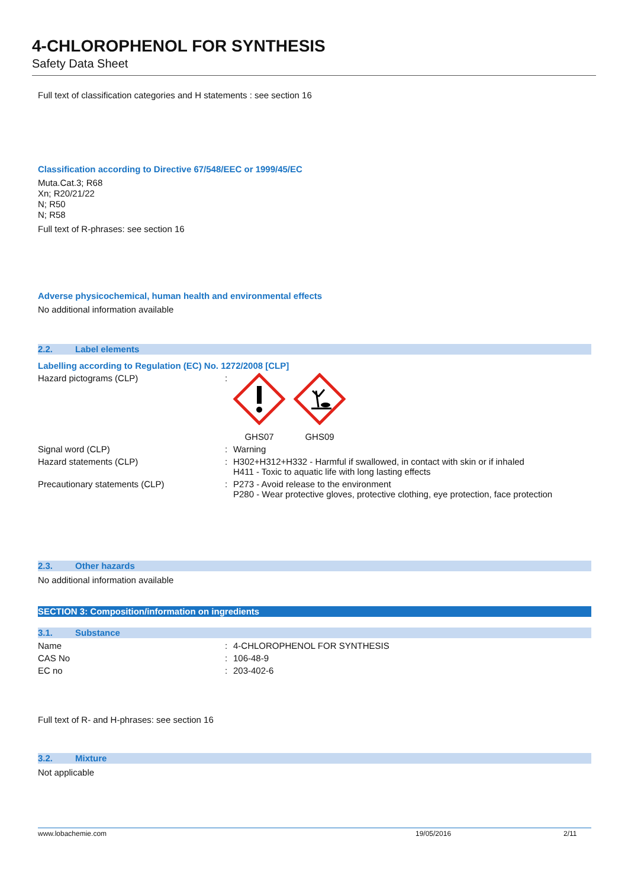4-CHLOROPHENOL FOR SYNTHESIS
Safety Data Sheet
Full text of classification categories and H statements : see section 16
Classification according to Directive 67/548/EEC or 1999/45/EC
Muta.Cat.3; R68
Xn; R20/21/22
N; R50
N; R58
Full text of R-phrases: see section 16
Adverse physicochemical, human health and environmental effects
No additional information available
2.2. Label elements
Labelling according to Regulation (EC) No. 1272/2008 [CLP]
Hazard pictograms (CLP) :
GHS07 GHS09
Signal word (CLP) : Warning
Hazard statements (CLP) : H302+H312+H332 - Harmful if swallowed, in contact with skin or if inhaled
H411 - Toxic to aquatic life with long lasting effects
Precautionary statements (CLP) : P273 - Avoid release to the environment
P280 - Wear protective gloves, protective clothing, eye protection, face protection
2.3. Other hazards
No additional information available
SECTION 3: Composition/information on ingredients
3.1. Substance
Name : 4-CHLOROPHENOL FOR SYNTHESIS
CAS No : 106-48-9
EC no : 203-402-6
Full text of R- and H-phrases: see section 16
3.2. Mixture
Not applicable
www.lobachemie.com 19/05/2016 2/11